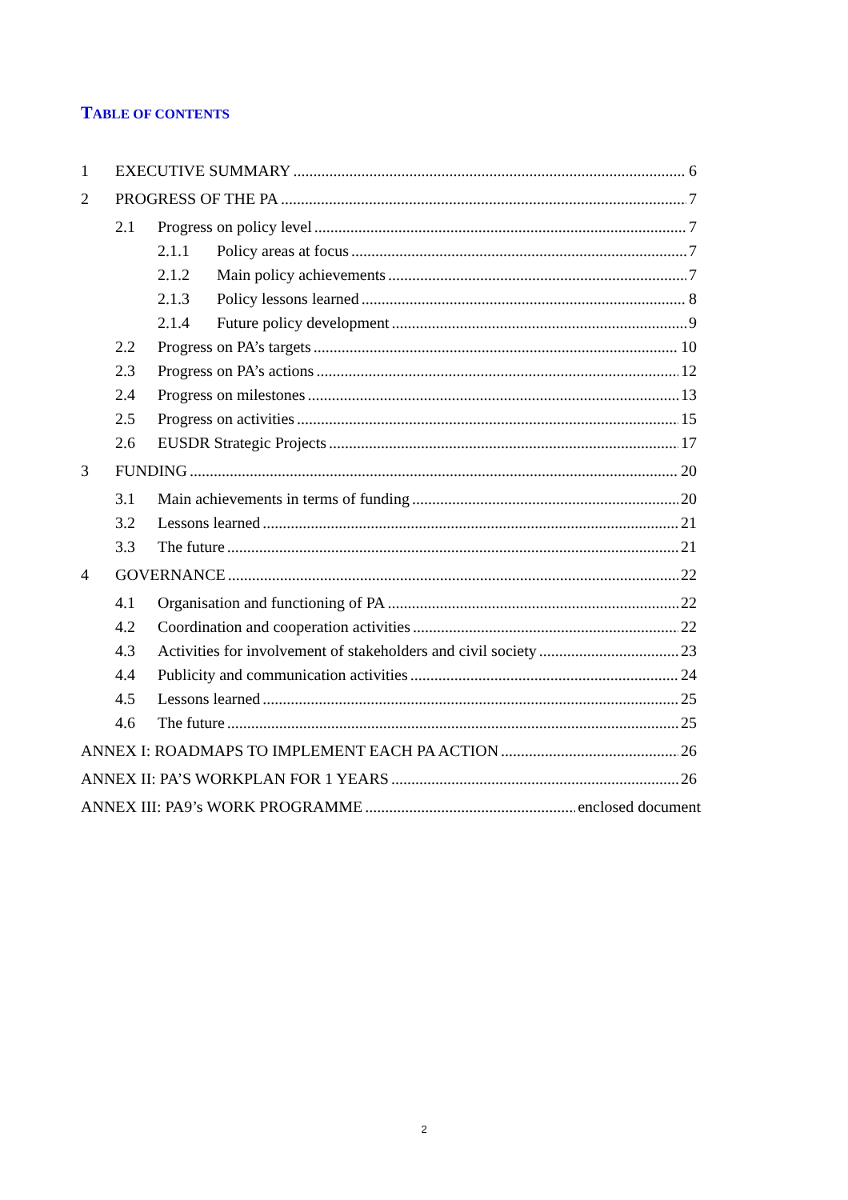TABLE OF CONTENTS
1 EXECUTIVE SUMMARY 6
2 PROGRESS OF THE PA 7
2.1 Progress on policy level 7
2.1.1 Policy areas at focus 7
2.1.2 Main policy achievements 7
2.1.3 Policy lessons learned 8
2.1.4 Future policy development 9
2.2 Progress on PA’s targets 10
2.3 Progress on PA’s actions 12
2.4 Progress on milestones 13
2.5 Progress on activities 15
2.6 EUSDR Strategic Projects 17
3 FUNDING 20
3.1 Main achievements in terms of funding 20
3.2 Lessons learned 21
3.3 The future 21
4 GOVERNANCE 22
4.1 Organisation and functioning of PA 22
4.2 Coordination and cooperation activities 22
4.3 Activities for involvement of stakeholders and civil society 23
4.4 Publicity and communication activities 24
4.5 Lessons learned 25
4.6 The future 25
ANNEX I: ROADMAPS TO IMPLEMENT EACH PA ACTION 26
ANNEX II: PA’S WORKPLAN FOR 1 YEARS 26
ANNEX III: PA9’s WORK PROGRAMME enclosed document
2